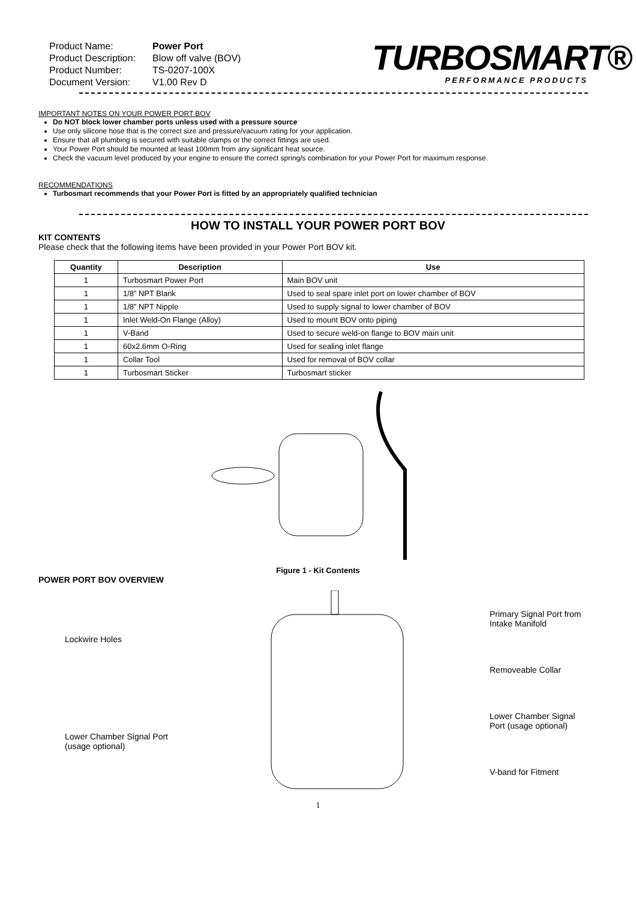| Product Name: | Power Port |
| Product Description: | Blow off valve (BOV) |
| Product Number: | TS-0207-100X |
| Document Version: | V1.00 Rev D |
TURBOSMART®
PERFORMANCE PRODUCTS
IMPORTANT NOTES ON YOUR POWER PORT BOV
Do NOT block lower chamber ports unless used with a pressure source
Use only silicone hose that is the correct size and pressure/vacuum rating for your application.
Ensure that all plumbing is secured with suitable clamps or the correct fittings are used.
Your Power Port should be mounted at least 100mm from any significant heat source.
Check the vacuum level produced by your engine to ensure the correct spring/s combination for your Power Port for maximum response.
RECOMMENDATIONS
Turbosmart recommends that your Power Port is fitted by an appropriately qualified technician
HOW TO INSTALL YOUR POWER PORT BOV
KIT CONTENTS
Please check that the following items have been provided in your Power Port BOV kit.
| Quantity | Description | Use |
| --- | --- | --- |
| 1 | Turbosmart Power Port | Main BOV unit |
| 1 | 1/8” NPT Blank | Used to seal spare inlet port on lower chamber of BOV |
| 1 | 1/8” NPT Nipple | Used to supply signal to lower chamber of BOV |
| 1 | Inlet Weld-On Flange (Alloy) | Used to mount BOV onto piping |
| 1 | V-Band | Used to secure weld-on flange to BOV main unit |
| 1 | 60x2.6mm O-Ring | Used for sealing inlet flange |
| 1 | Collar Tool | Used for removal of BOV collar |
| 1 | Turbosmart Sticker | Turbosmart sticker |
Figure 1 - Kit Contents
POWER PORT BOV OVERVIEW
Lockwire Holes
Lower Chamber Signal Port
(usage optional)
Primary Signal Port from
Intake Manifold
Removeable Collar
Lower Chamber Signal
Port (usage optional)
V-band for Fitment
1